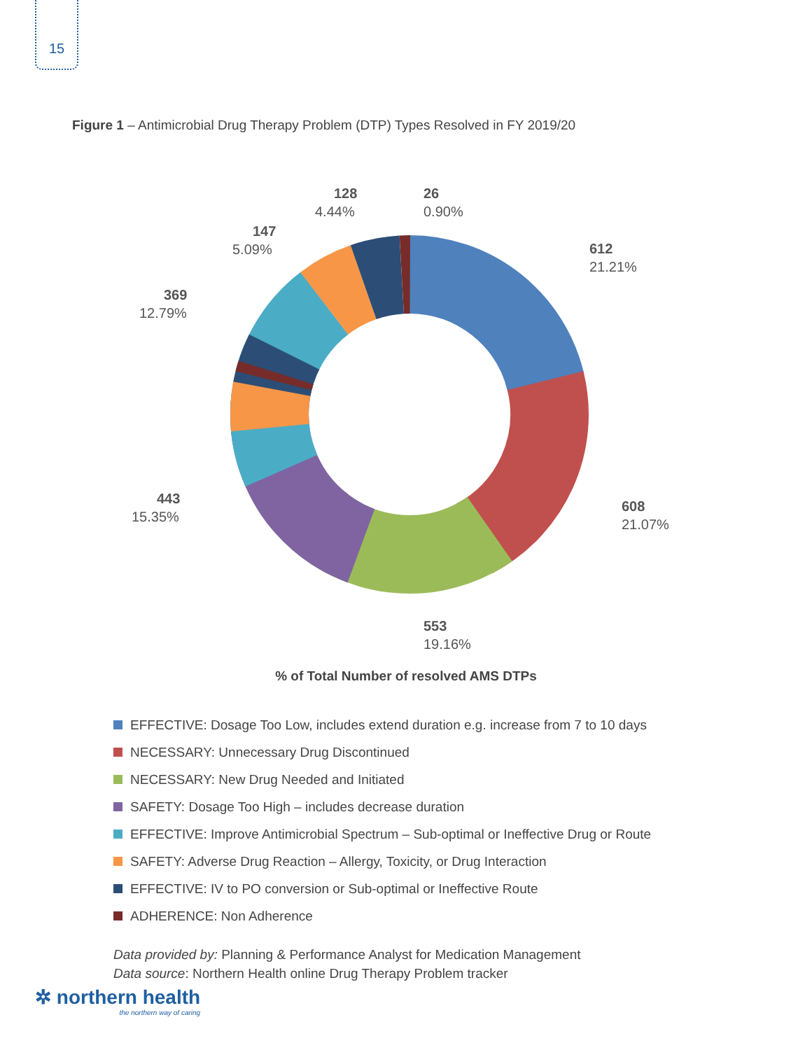15
Figure 1 – Antimicrobial Drug Therapy Problem (DTP) Types Resolved in FY 2019/20
612
21.21%
608
21.07%
553
19.16%
443
15.35%
369
12.79%
147
5.09%
128
4.44%
26
0.90%
% of Total Number of resolved AMS DTPs
EFFECTIVE: Dosage Too Low, includes extend duration e.g. increase from 7 to 10 days
NECESSARY: Unnecessary Drug Discontinued
NECESSARY: New Drug Needed and Initiated
SAFETY: Dosage Too High – includes decrease duration
EFFECTIVE: Improve Antimicrobial Spectrum – Sub-optimal or Ineffective Drug or Route
SAFETY: Adverse Drug Reaction – Allergy, Toxicity, or Drug Interaction
EFFECTIVE: IV to PO conversion or Sub-optimal or Ineffective Route
ADHERENCE: Non Adherence
Data provided by: Planning & Performance Analyst for Medication Management
Data source: Northern Health online Drug Therapy Problem tracker
✲ northern health
the northern way of caring